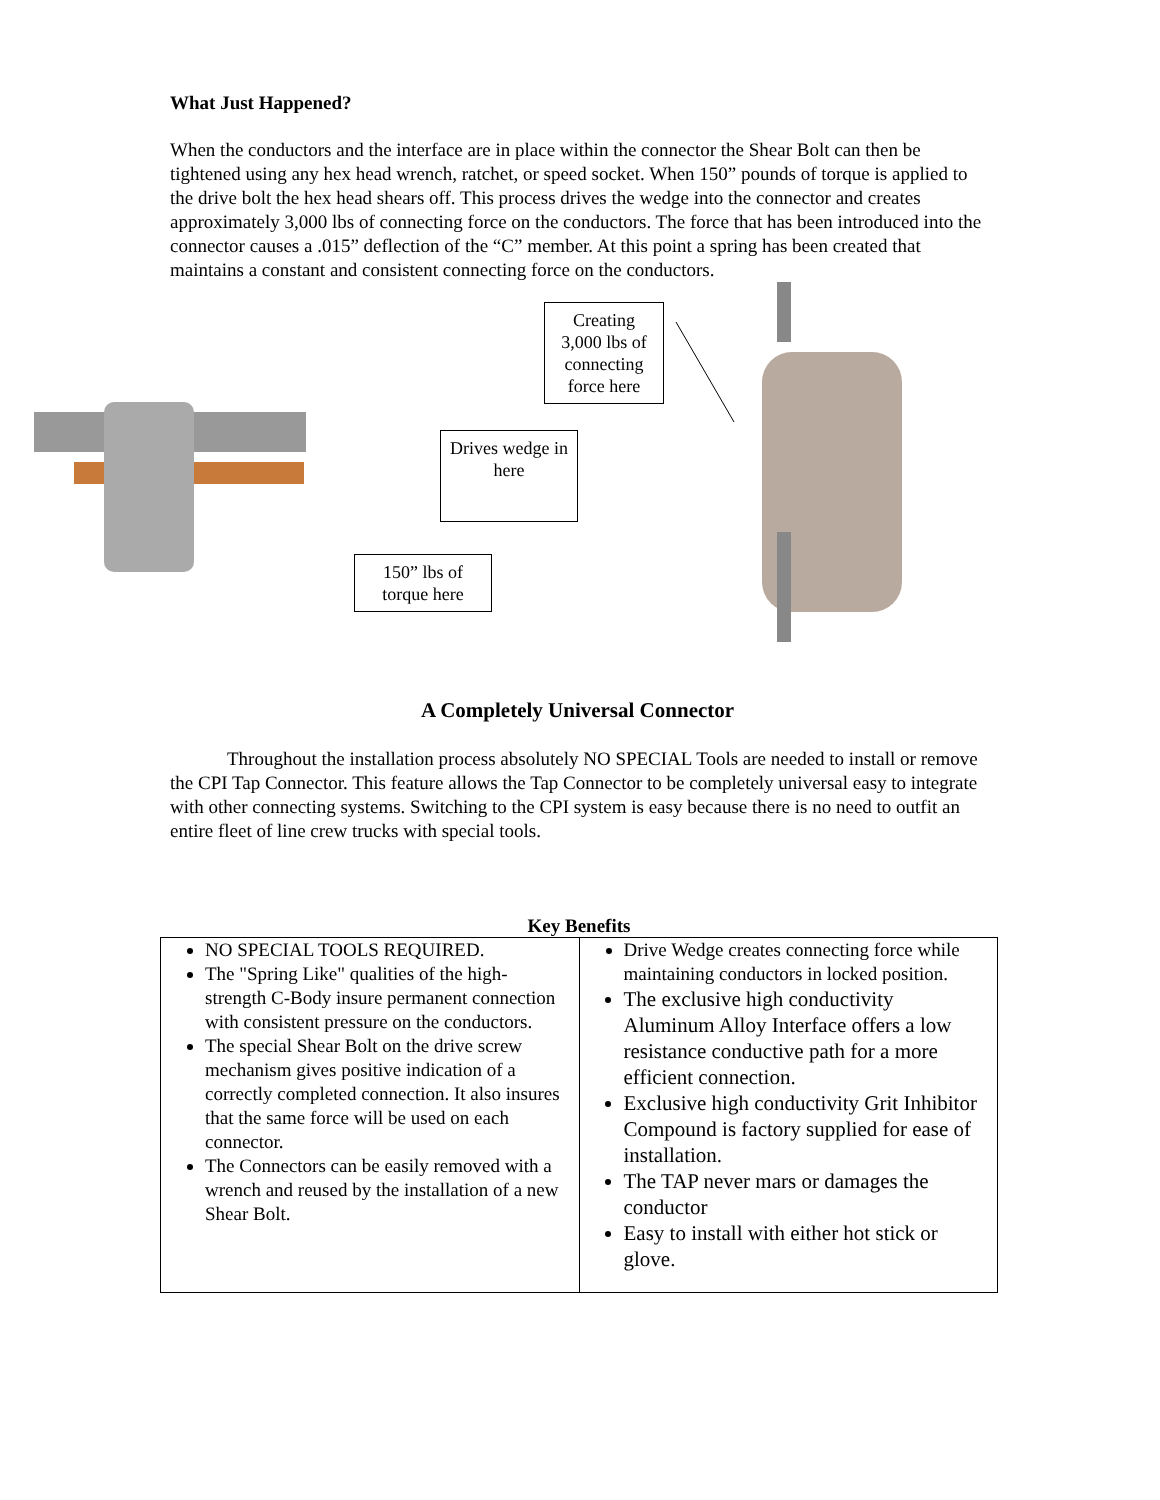What Just Happened?
When the conductors and the interface are in place within the connector the Shear Bolt can then be tightened using any hex head wrench, ratchet, or speed socket. When 150” pounds of torque is applied to the drive bolt the hex head shears off. This process drives the wedge into the connector and creates approximately 3,000 lbs of connecting force on the conductors. The force that has been introduced into the connector causes a .015” deflection of the “C” member. At this point a spring has been created that maintains a constant and consistent connecting force on the conductors.
Creating 3,000 lbs of connecting force here
Drives wedge in here
150” lbs of torque here
A Completely Universal Connector
Throughout the installation process absolutely NO SPECIAL Tools are needed to install or remove the CPI Tap Connector. This feature allows the Tap Connector to be completely universal easy to integrate with other connecting systems. Switching to the CPI system is easy because there is no need to outfit an entire fleet of line crew trucks with special tools.
Key Benefits
| NO SPECIAL TOOLS REQUIRED. The "Spring Like" qualities of the high-strength C-Body insure permanent connection with consistent pressure on the conductors. The special Shear Bolt on the drive screw mechanism gives positive indication of a correctly completed connection. It also insures that the same force will be used on each connector. The Connectors can be easily removed with a wrench and reused by the installation of a new Shear Bolt. | Drive Wedge creates connecting force while maintaining conductors in locked position. The exclusive high conductivity Aluminum Alloy Interface offers a low resistance conductive path for a more efficient connection. Exclusive high conductivity Grit Inhibitor Compound is factory supplied for ease of installation. The TAP never mars or damages the conductor Easy to install with either hot stick or glove. |